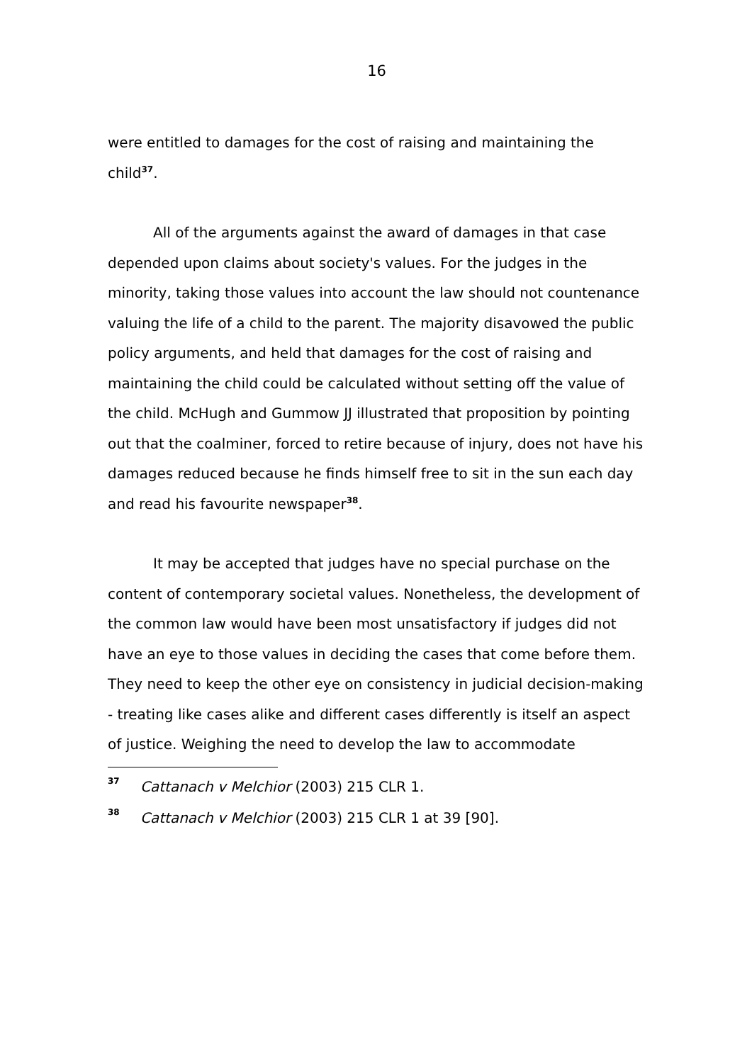16
were entitled to damages for the cost of raising and maintaining the child<sup>37</sup>.
All of the arguments against the award of damages in that case depended upon claims about society's values. For the judges in the minority, taking those values into account the law should not countenance valuing the life of a child to the parent. The majority disavowed the public policy arguments, and held that damages for the cost of raising and maintaining the child could be calculated without setting off the value of the child. McHugh and Gummow JJ illustrated that proposition by pointing out that the coalminer, forced to retire because of injury, does not have his damages reduced because he finds himself free to sit in the sun each day and read his favourite newspaper<sup>38</sup>.
It may be accepted that judges have no special purchase on the content of contemporary societal values. Nonetheless, the development of the common law would have been most unsatisfactory if judges did not have an eye to those values in deciding the cases that come before them. They need to keep the other eye on consistency in judicial decision-making - treating like cases alike and different cases differently is itself an aspect of justice. Weighing the need to develop the law to accommodate
37 Cattanach v Melchior (2003) 215 CLR 1.
38 Cattanach v Melchior (2003) 215 CLR 1 at 39 [90].